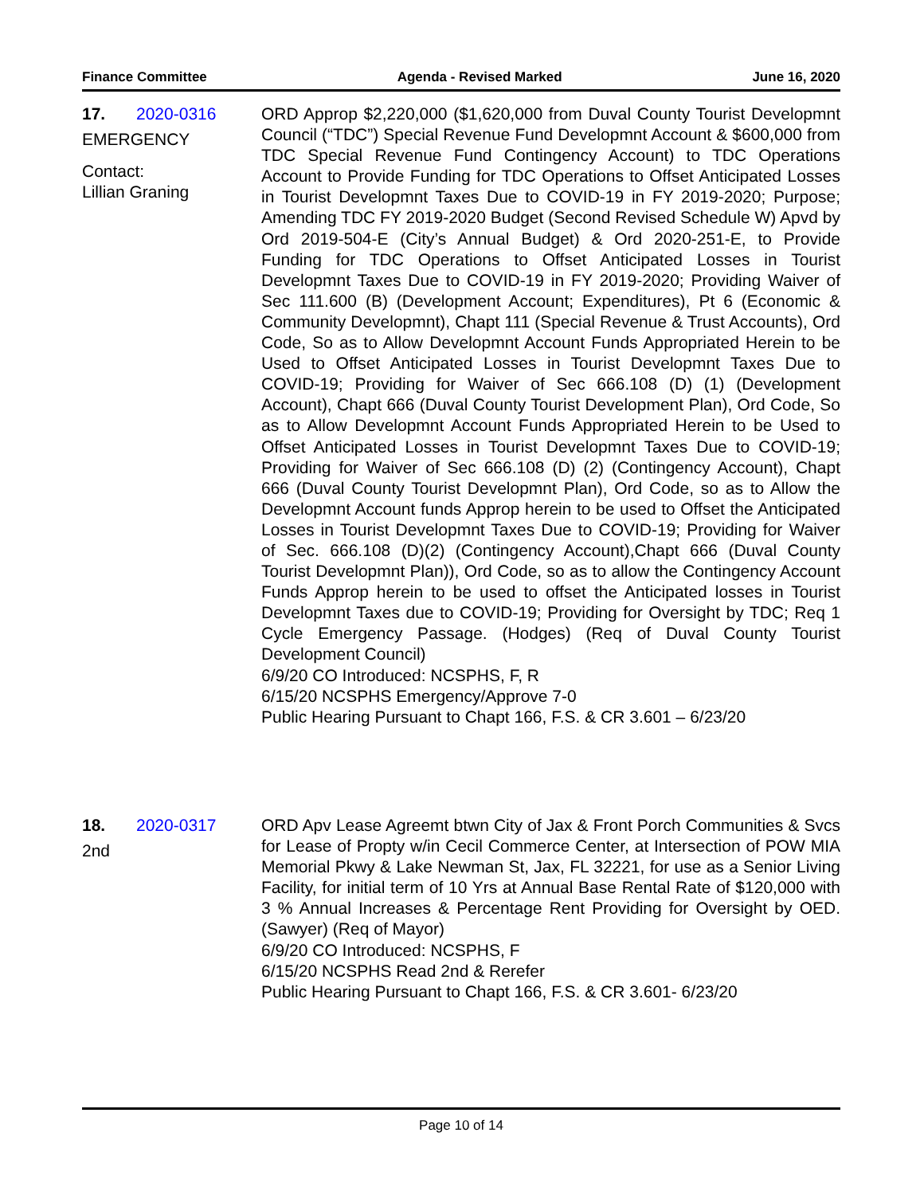Finance Committee Agenda - Revised Marked June 16, 2020
17. 2020-0316
EMERGENCY
Contact:
Lillian Graning
ORD Approp $2,220,000 ($1,620,000 from Duval County Tourist Developmnt Council (“TDC”) Special Revenue Fund Developmnt Account & $600,000 from TDC Special Revenue Fund Contingency Account) to TDC Operations Account to Provide Funding for TDC Operations to Offset Anticipated Losses in Tourist Developmnt Taxes Due to COVID-19 in FY 2019-2020; Purpose; Amending TDC FY 2019-2020 Budget (Second Revised Schedule W) Apvd by Ord 2019-504-E (City’s Annual Budget) & Ord 2020-251-E, to Provide Funding for TDC Operations to Offset Anticipated Losses in Tourist Developmnt Taxes Due to COVID-19 in FY 2019-2020; Providing Waiver of Sec 111.600 (B) (Development Account; Expenditures), Pt 6 (Economic & Community Developmnt), Chapt 111 (Special Revenue & Trust Accounts), Ord Code, So as to Allow Developmnt Account Funds Appropriated Herein to be Used to Offset Anticipated Losses in Tourist Developmnt Taxes Due to COVID-19; Providing for Waiver of Sec 666.108 (D) (1) (Development Account), Chapt 666 (Duval County Tourist Development Plan), Ord Code, So as to Allow Developmnt Account Funds Appropriated Herein to be Used to Offset Anticipated Losses in Tourist Developmnt Taxes Due to COVID-19; Providing for Waiver of Sec 666.108 (D) (2) (Contingency Account), Chapt 666 (Duval County Tourist Developmnt Plan), Ord Code, so as to Allow the Developmnt Account funds Approp herein to be used to Offset the Anticipated Losses in Tourist Developmnt Taxes Due to COVID-19; Providing for Waiver of Sec. 666.108 (D)(2) (Contingency Account),Chapt 666 (Duval County Tourist Developmnt Plan)), Ord Code, so as to allow the Contingency Account Funds Approp herein to be used to offset the Anticipated losses in Tourist Developmnt Taxes due to COVID-19; Providing for Oversight by TDC; Req 1 Cycle Emergency Passage. (Hodges) (Req of Duval County Tourist Development Council)
6/9/20 CO Introduced: NCSPHS, F, R
6/15/20 NCSPHS Emergency/Approve 7-0
Public Hearing Pursuant to Chapt 166, F.S. & CR 3.601 – 6/23/20
18. 2020-0317
2nd
ORD Apv Lease Agreemt btwn City of Jax & Front Porch Communities & Svcs for Lease of Propty w/in Cecil Commerce Center, at Intersection of POW MIA Memorial Pkwy & Lake Newman St, Jax, FL 32221, for use as a Senior Living Facility, for initial term of 10 Yrs at Annual Base Rental Rate of $120,000 with 3 % Annual Increases & Percentage Rent Providing for Oversight by OED. (Sawyer) (Req of Mayor)
6/9/20 CO Introduced: NCSPHS, F
6/15/20 NCSPHS Read 2nd & Rerefer
Public Hearing Pursuant to Chapt 166, F.S. & CR 3.601- 6/23/20
Page 10 of 14